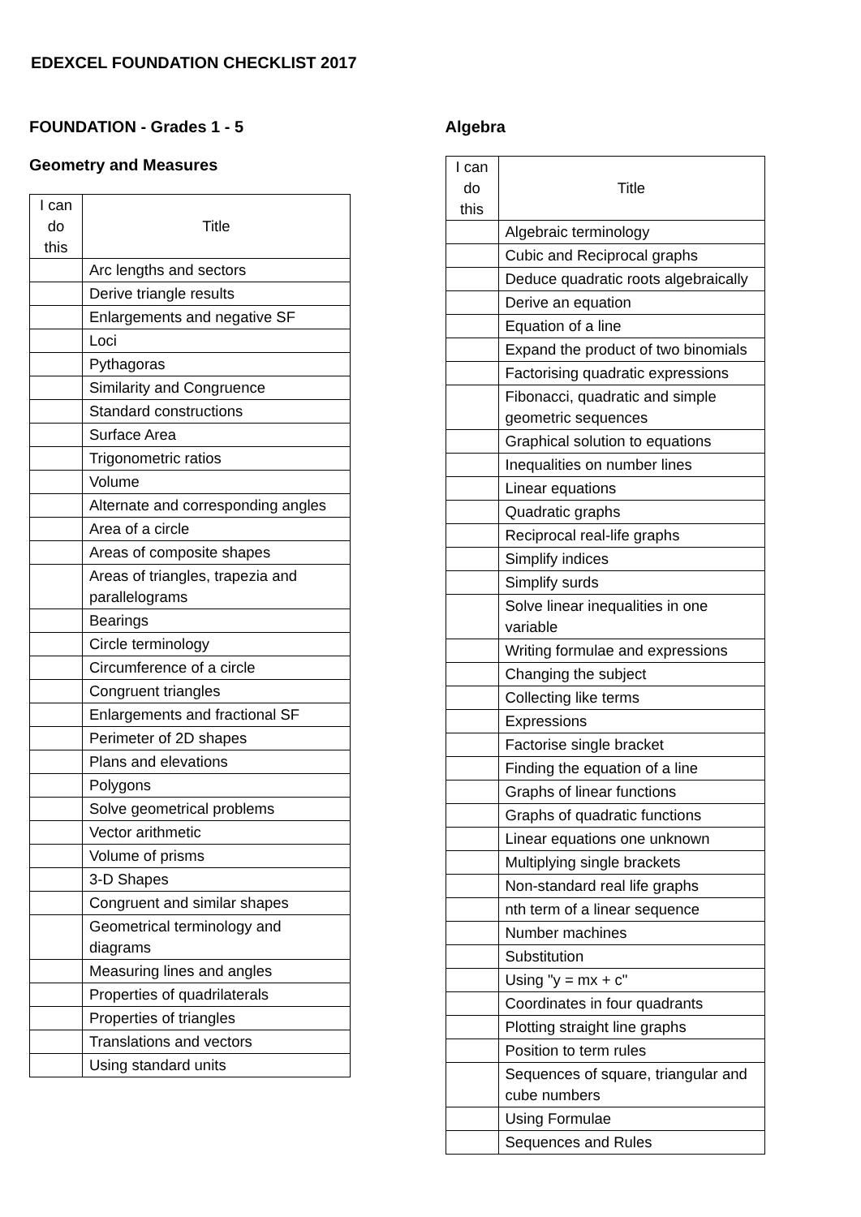EDEXCEL FOUNDATION CHECKLIST 2017
FOUNDATION - Grades 1 - 5
Geometry and Measures
| I can do this | Title |
| --- | --- |
| | Arc lengths and sectors |
| | Derive triangle results |
| | Enlargements and negative SF |
| | Loci |
| | Pythagoras |
| | Similarity and Congruence |
| | Standard constructions |
| | Surface Area |
| | Trigonometric ratios |
| | Volume |
| | Alternate and corresponding angles |
| | Area of a circle |
| | Areas of composite shapes |
| | Areas of triangles, trapezia and parallelograms |
| | Bearings |
| | Circle terminology |
| | Circumference of a circle |
| | Congruent triangles |
| | Enlargements and fractional SF |
| | Perimeter of 2D shapes |
| | Plans and elevations |
| | Polygons |
| | Solve geometrical problems |
| | Vector arithmetic |
| | Volume of prisms |
| | 3-D Shapes |
| | Congruent and similar shapes |
| | Geometrical terminology and diagrams |
| | Measuring lines and angles |
| | Properties of quadrilaterals |
| | Properties of triangles |
| | Translations and vectors |
| | Using standard units |
Algebra
| I can do this | Title |
| --- | --- |
| | Algebraic terminology |
| | Cubic and Reciprocal graphs |
| | Deduce quadratic roots algebraically |
| | Derive an equation |
| | Equation of a line |
| | Expand the product of two binomials |
| | Factorising quadratic expressions |
| | Fibonacci, quadratic and simple geometric sequences |
| | Graphical solution to equations |
| | Inequalities on number lines |
| | Linear equations |
| | Quadratic graphs |
| | Reciprocal real-life graphs |
| | Simplify indices |
| | Simplify surds |
| | Solve linear inequalities in one variable |
| | Writing formulae and expressions |
| | Changing the subject |
| | Collecting like terms |
| | Expressions |
| | Factorise single bracket |
| | Finding the equation of a line |
| | Graphs of linear functions |
| | Graphs of quadratic functions |
| | Linear equations one unknown |
| | Multiplying single brackets |
| | Non-standard real life graphs |
| | nth term of a linear sequence |
| | Number machines |
| | Substitution |
| | Using "y = mx + c" |
| | Coordinates in four quadrants |
| | Plotting straight line graphs |
| | Position to term rules |
| | Sequences of square, triangular and cube numbers |
| | Using Formulae |
| | Sequences and Rules |